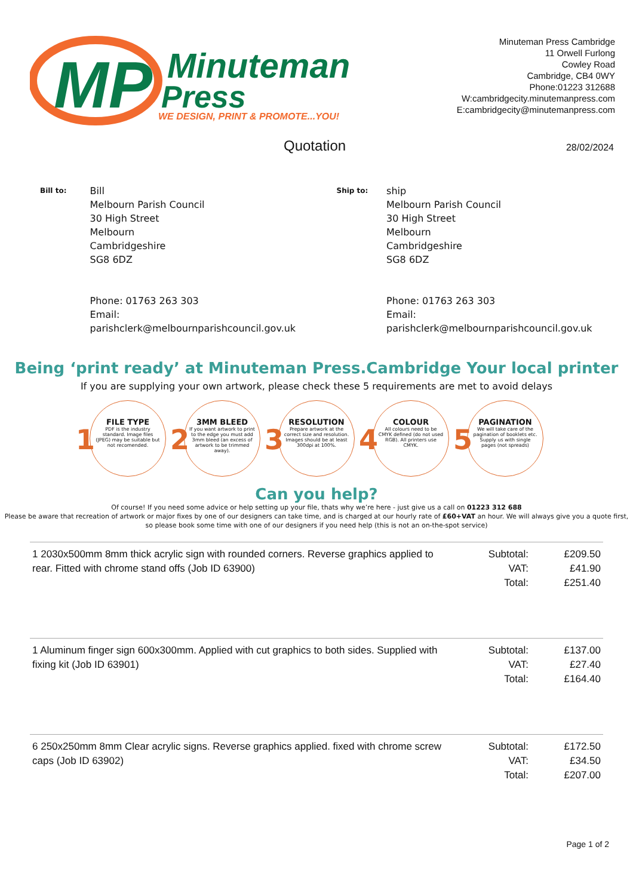MP
Minuteman
Press
WE DESIGN, PRINT & PROMOTE...YOU!
Minuteman Press Cambridge
11 Orwell Furlong
Cowley Road
Cambridge, CB4 0WY
Phone:01223 312688
W:cambridgecity.minutemanpress.com
E:cambridgecity@minutemanpress.com
Quotation 28/02/2024
Bill to:
Bill
Melbourn Parish Council
30 High Street
Melbourn
Cambridgeshire
SG8 6DZ
Phone: 01763 263 303
Email:
parishclerk@melbournparishcouncil.gov.uk
Ship to:
ship
Melbourn Parish Council
30 High Street
Melbourn
Cambridgeshire
SG8 6DZ
Phone: 01763 263 303
Email:
parishclerk@melbournparishcouncil.gov.uk
Being ‘print ready’ at Minuteman Press.Cambridge Your local printer
If you are supplying your own artwork, please check these 5 requirements are met to avoid delays
1
FILE TYPE
PDF is the industry standard. Image files (JPEG) may be suitable but not recomended.
2
3MM BLEED
If you want artwork to print to the edge you must add 3mm bleed (an excess of artwork to be trimmed away).
3
RESOLUTION
Prepare artwork at the correct size and resolution. Images should be at least 300dpi at 100%.
4
COLOUR
All colours need to be CMYK defined (do not used RGB). All printers use CMYK.
5
PAGINATION
We will take care of the pagination of booklets etc. Supply us with single pages (not spreads)
Can you help?
Of course! If you need some advice or help setting up your file, thats why we’re here - just give us a call on 01223 312 688
Please be aware that recreation of artwork or major fixes by one of our designers can take time, and is charged at our hourly rate of £60+VAT an hour. We will always give you a quote first, so please book some time with one of our designers if you need help (this is not an on-the-spot service)
| 1 2030x500mm 8mm thick acrylic sign with rounded corners. Reverse graphics applied to rear. Fitted with chrome stand offs (Job ID 63900) | Subtotal: VAT: Total: | £209.50 £41.90 £251.40 |
| 1 Aluminum finger sign 600x300mm. Applied with cut graphics to both sides. Supplied with fixing kit (Job ID 63901) | Subtotal: VAT: Total: | £137.00 £27.40 £164.40 |
| 6 250x250mm 8mm Clear acrylic signs. Reverse graphics applied. fixed with chrome screw caps (Job ID 63902) | Subtotal: VAT: Total: | £172.50 £34.50 £207.00 |
Page 1 of 2